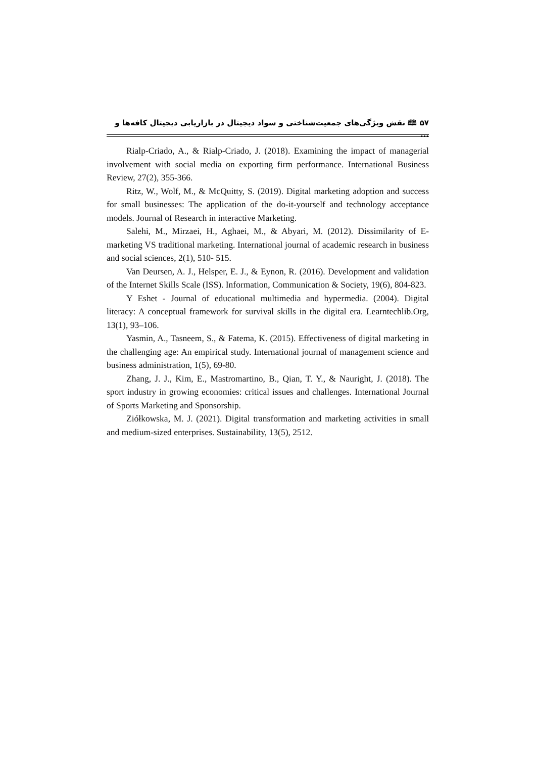۵۷ 🕮 نقش ویژگی‌های جمعیت‌شناختی و سواد دیجیتال در بازاریابی دیجیتال کافه‌ها و ...
Rialp-Criado, A., & Rialp-Criado, J. (2018). Examining the impact of managerial involvement with social media on exporting firm performance. International Business Review, 27(2), 355-366.
Ritz, W., Wolf, M., & McQuitty, S. (2019). Digital marketing adoption and success for small businesses: The application of the do-it-yourself and technology acceptance models. Journal of Research in interactive Marketing.
Salehi, M., Mirzaei, H., Aghaei, M., & Abyari, M. (2012). Dissimilarity of E-marketing VS traditional marketing. International journal of academic research in business and social sciences, 2(1), 510- 515.
Van Deursen, A. J., Helsper, E. J., & Eynon, R. (2016). Development and validation of the Internet Skills Scale (ISS). Information, Communication & Society, 19(6), 804-823.
Y Eshet - Journal of educational multimedia and hypermedia. (2004). Digital literacy: A conceptual framework for survival skills in the digital era. Learntechlib.Org, 13(1), 93–106.
Yasmin, A., Tasneem, S., & Fatema, K. (2015). Effectiveness of digital marketing in the challenging age: An empirical study. International journal of management science and business administration, 1(5), 69-80.
Zhang, J. J., Kim, E., Mastromartino, B., Qian, T. Y., & Nauright, J. (2018). The sport industry in growing economies: critical issues and challenges. International Journal of Sports Marketing and Sponsorship.
Ziółkowska, M. J. (2021). Digital transformation and marketing activities in small and medium-sized enterprises. Sustainability, 13(5), 2512.